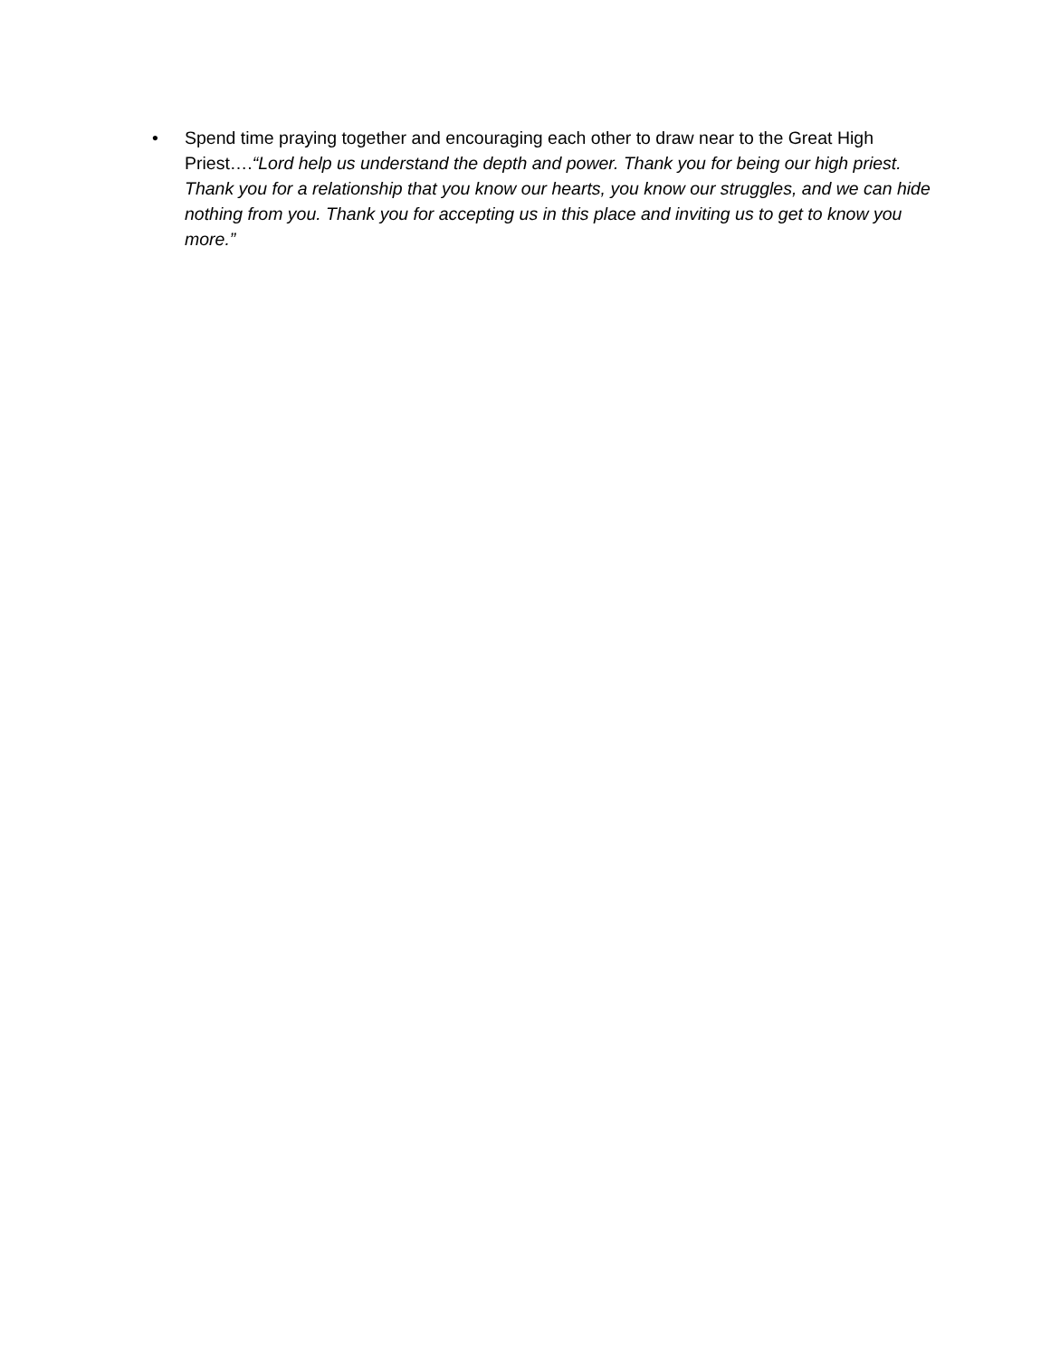• Spend time praying together and encouraging each other to draw near to the Great High Priest….“Lord help us understand the depth and power. Thank you for being our high priest. Thank you for a relationship that you know our hearts, you know our struggles, and we can hide nothing from you. Thank you for accepting us in this place and inviting us to get to know you more.”